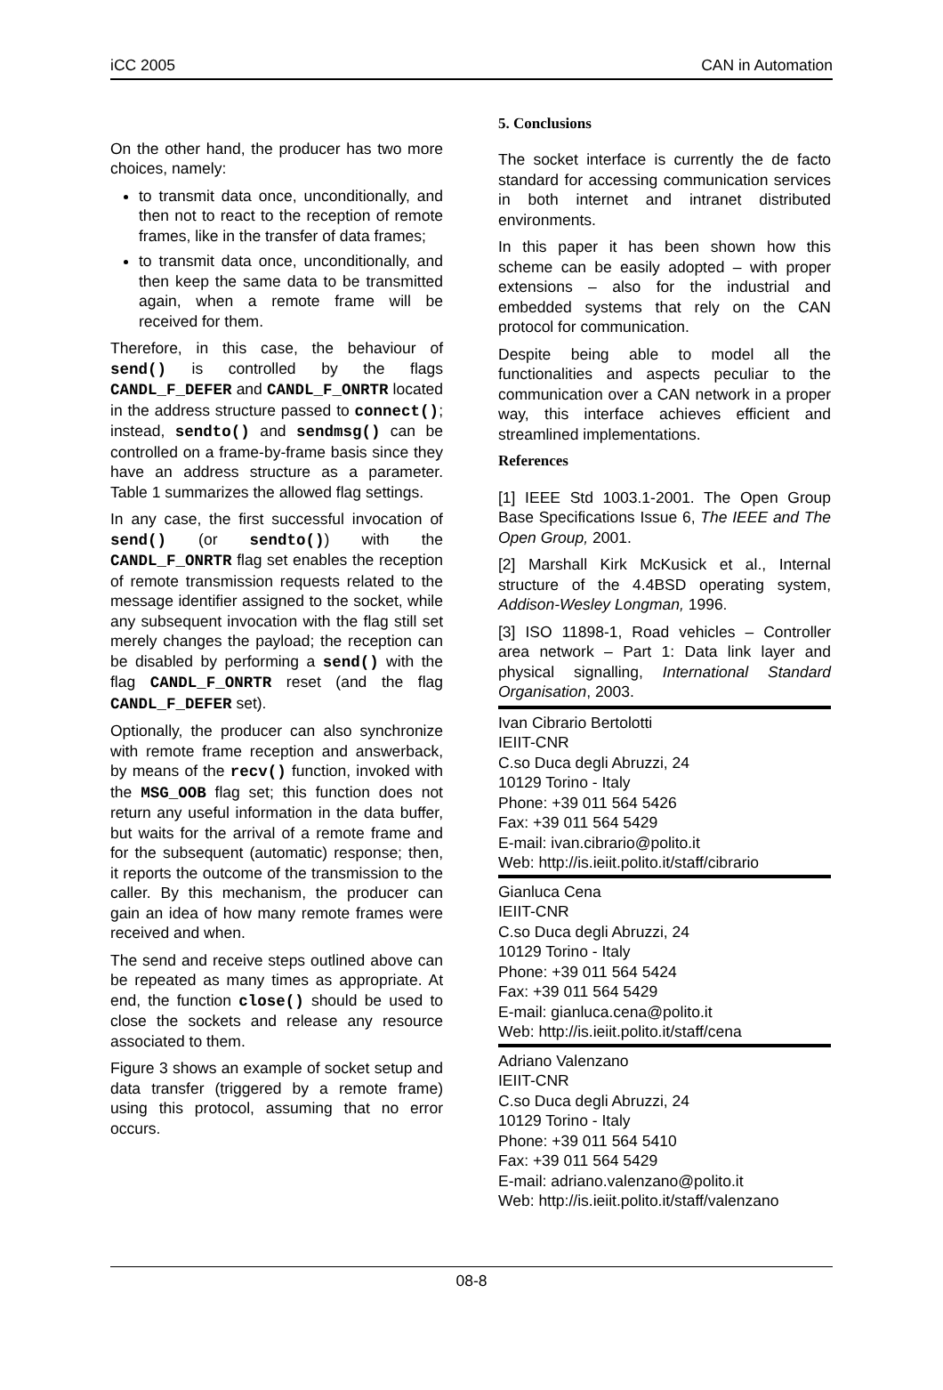iCC 2005 CAN in Automation
On the other hand, the producer has two more choices, namely:
to transmit data once, unconditionally, and then not to react to the reception of remote frames, like in the transfer of data frames;
to transmit data once, unconditionally, and then keep the same data to be transmitted again, when a remote frame will be received for them.
Therefore, in this case, the behaviour of send() is controlled by the flags CANDL_F_DEFER and CANDL_F_ONRTR located in the address structure passed to connect(); instead, sendto() and sendmsg() can be controlled on a frame-by-frame basis since they have an address structure as a parameter. Table 1 summarizes the allowed flag settings.
In any case, the first successful invocation of send() (or sendto()) with the CANDL_F_ONRTR flag set enables the reception of remote transmission requests related to the message identifier assigned to the socket, while any subsequent invocation with the flag still set merely changes the payload; the reception can be disabled by performing a send() with the flag CANDL_F_ONRTR reset (and the flag CANDL_F_DEFER set).
Optionally, the producer can also synchronize with remote frame reception and answerback, by means of the recv() function, invoked with the MSG_OOB flag set; this function does not return any useful information in the data buffer, but waits for the arrival of a remote frame and for the subsequent (automatic) response; then, it reports the outcome of the transmission to the caller. By this mechanism, the producer can gain an idea of how many remote frames were received and when.
The send and receive steps outlined above can be repeated as many times as appropriate. At end, the function close() should be used to close the sockets and release any resource associated to them.
Figure 3 shows an example of socket setup and data transfer (triggered by a remote frame) using this protocol, assuming that no error occurs.
5. Conclusions
The socket interface is currently the de facto standard for accessing communication services in both internet and intranet distributed environments.
In this paper it has been shown how this scheme can be easily adopted – with proper extensions – also for the industrial and embedded systems that rely on the CAN protocol for communication.
Despite being able to model all the functionalities and aspects peculiar to the communication over a CAN network in a proper way, this interface achieves efficient and streamlined implementations.
References
[1] IEEE Std 1003.1-2001. The Open Group Base Specifications Issue 6, The IEEE and The Open Group, 2001.
[2] Marshall Kirk McKusick et al., Internal structure of the 4.4BSD operating system, Addison-Wesley Longman, 1996.
[3] ISO 11898-1, Road vehicles – Controller area network – Part 1: Data link layer and physical signalling, International Standard Organisation, 2003.
Ivan Cibrario Bertolotti
IEIIT-CNR
C.so Duca degli Abruzzi, 24
10129 Torino - Italy
Phone: +39 011 564 5426
Fax: +39 011 564 5429
E-mail: ivan.cibrario@polito.it
Web: http://is.ieiit.polito.it/staff/cibrario
Gianluca Cena
IEIIT-CNR
C.so Duca degli Abruzzi, 24
10129 Torino - Italy
Phone: +39 011 564 5424
Fax: +39 011 564 5429
E-mail: gianluca.cena@polito.it
Web: http://is.ieiit.polito.it/staff/cena
Adriano Valenzano
IEIIT-CNR
C.so Duca degli Abruzzi, 24
10129 Torino - Italy
Phone: +39 011 564 5410
Fax: +39 011 564 5429
E-mail: adriano.valenzano@polito.it
Web: http://is.ieiit.polito.it/staff/valenzano
08-8